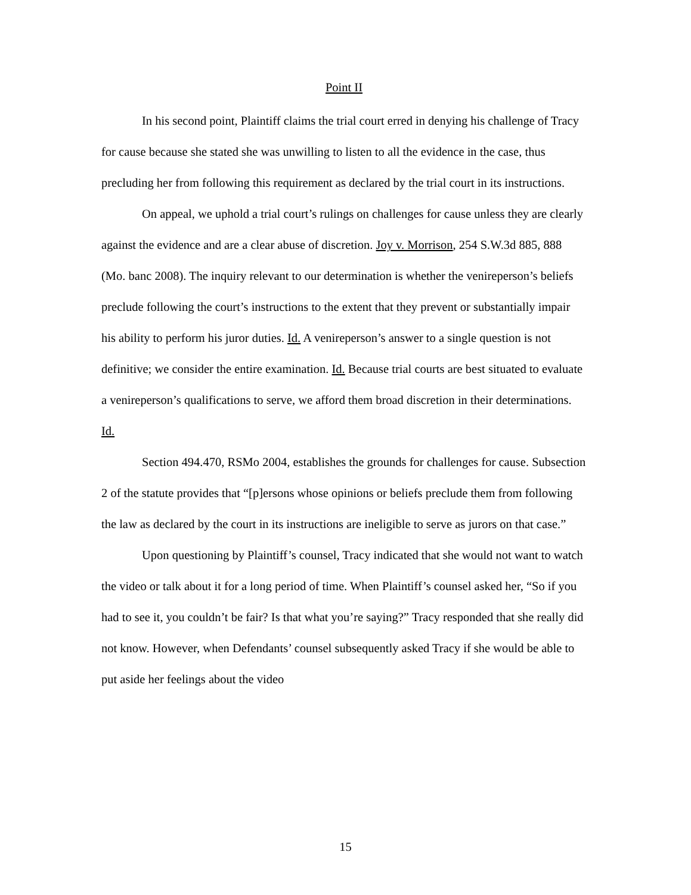Point II
In his second point, Plaintiff claims the trial court erred in denying his challenge of Tracy for cause because she stated she was unwilling to listen to all the evidence in the case, thus precluding her from following this requirement as declared by the trial court in its instructions.
On appeal, we uphold a trial court’s rulings on challenges for cause unless they are clearly against the evidence and are a clear abuse of discretion. Joy v. Morrison, 254 S.W.3d 885, 888 (Mo. banc 2008). The inquiry relevant to our determination is whether the venireperson’s beliefs preclude following the court’s instructions to the extent that they prevent or substantially impair his ability to perform his juror duties. Id. A venireperson’s answer to a single question is not definitive; we consider the entire examination. Id. Because trial courts are best situated to evaluate a venireperson’s qualifications to serve, we afford them broad discretion in their determinations. Id.
Section 494.470, RSMo 2004, establishes the grounds for challenges for cause. Subsection 2 of the statute provides that “[p]ersons whose opinions or beliefs preclude them from following the law as declared by the court in its instructions are ineligible to serve as jurors on that case.”
Upon questioning by Plaintiff’s counsel, Tracy indicated that she would not want to watch the video or talk about it for a long period of time. When Plaintiff’s counsel asked her, “So if you had to see it, you couldn’t be fair? Is that what you’re saying?” Tracy responded that she really did not know. However, when Defendants’ counsel subsequently asked Tracy if she would be able to put aside her feelings about the video
15